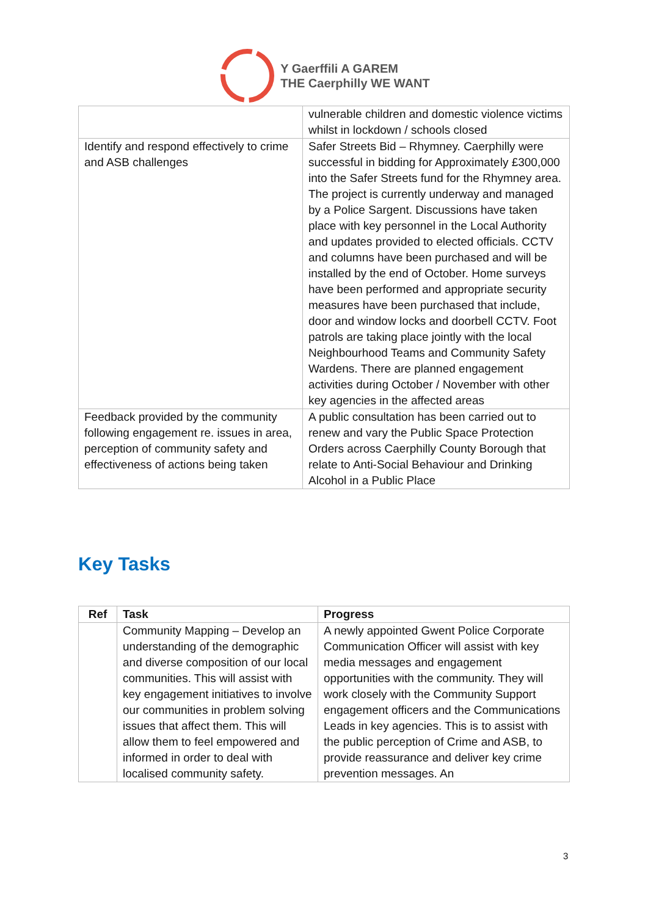Y Gaerffili A GAREM
THE Caerphilly WE WANT
| | vulnerable children and domestic violence victims whilst in lockdown / schools closed |
| Identify and respond effectively to crime and ASB challenges | Safer Streets Bid – Rhymney. Caerphilly were successful in bidding for Approximately £300,000 into the Safer Streets fund for the Rhymney area. The project is currently underway and managed by a Police Sargent. Discussions have taken place with key personnel in the Local Authority and updates provided to elected officials. CCTV and columns have been purchased and will be installed by the end of October. Home surveys have been performed and appropriate security measures have been purchased that include, door and window locks and doorbell CCTV. Foot patrols are taking place jointly with the local Neighbourhood Teams and Community Safety Wardens. There are planned engagement activities during October / November with other key agencies in the affected areas |
| Feedback provided by the community following engagement re. issues in area, perception of community safety and effectiveness of actions being taken | A public consultation has been carried out to renew and vary the Public Space Protection Orders across Caerphilly County Borough that relate to Anti-Social Behaviour and Drinking Alcohol in a Public Place |
Key Tasks
| Ref | Task | Progress |
| --- | --- | --- |
| | Community Mapping – Develop an understanding of the demographic and diverse composition of our local communities. This will assist with key engagement initiatives to involve our communities in problem solving issues that affect them. This will allow them to feel empowered and informed in order to deal with localised community safety. | A newly appointed Gwent Police Corporate Communication Officer will assist with key media messages and engagement opportunities with the community. They will work closely with the Community Support engagement officers and the Communications Leads in key agencies. This is to assist with the public perception of Crime and ASB, to provide reassurance and deliver key crime prevention messages. An |
3